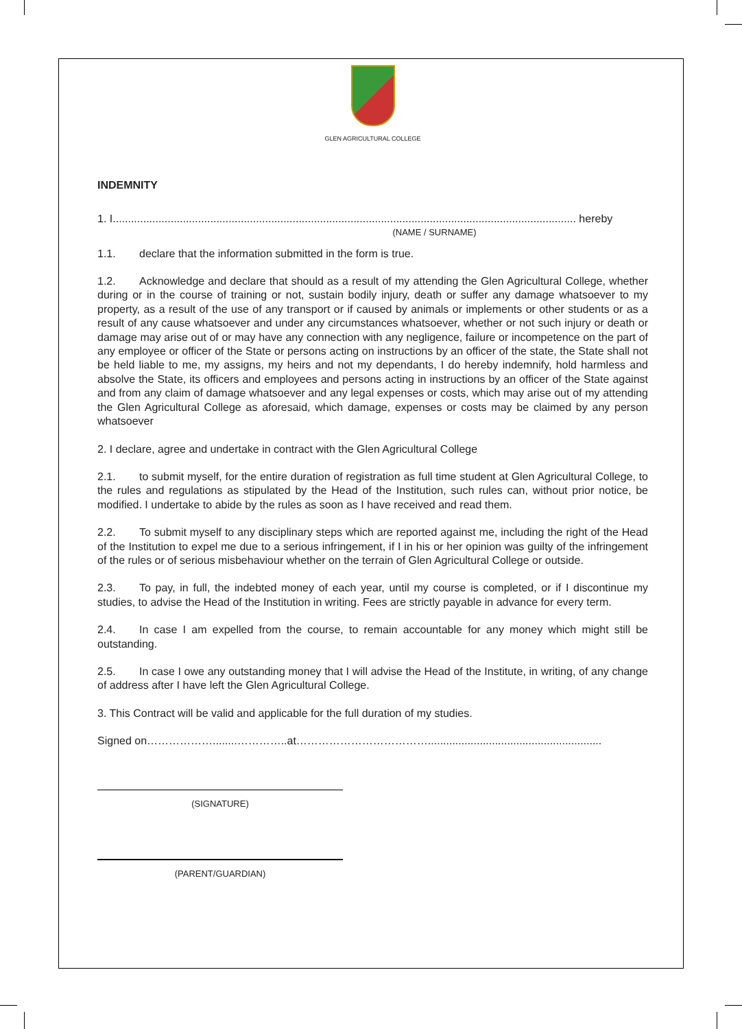GLEN AGRICULTURAL COLLEGE
INDEMNITY
1. I........................................................................................................................................................ hereby
(NAME / SURNAME)
1.1. declare that the information submitted in the form is true.
1.2. Acknowledge and declare that should as a result of my attending the Glen Agricultural College, whether during or in the course of training or not, sustain bodily injury, death or suffer any damage whatsoever to my property, as a result of the use of any transport or if caused by animals or implements or other students or as a result of any cause whatsoever and under any circumstances whatsoever, whether or not such injury or death or damage may arise out of or may have any connection with any negligence, failure or incompetence on the part of any employee or officer of the State or persons acting on instructions by an officer of the state, the State shall not be held liable to me, my assigns, my heirs and not my dependants, I do hereby indemnify, hold harmless and absolve the State, its officers and employees and persons acting in instructions by an officer of the State against and from any claim of damage whatsoever and any legal expenses or costs, which may arise out of my attending the Glen Agricultural College as aforesaid, which damage, expenses or costs may be claimed by any person whatsoever
2. I declare, agree and undertake in contract with the Glen Agricultural College
2.1. to submit myself, for the entire duration of registration as full time student at Glen Agricultural College, to the rules and regulations as stipulated by the Head of the Institution, such rules can, without prior notice, be modified. I undertake to abide by the rules as soon as I have received and read them.
2.2. To submit myself to any disciplinary steps which are reported against me, including the right of the Head of the Institution to expel me due to a serious infringement, if I in his or her opinion was guilty of the infringement of the rules or of serious misbehaviour whether on the terrain of Glen Agricultural College or outside.
2.3. To pay, in full, the indebted money of each year, until my course is completed, or if I discontinue my studies, to advise the Head of the Institution in writing. Fees are strictly payable in advance for every term.
2.4. In case I am expelled from the course, to remain accountable for any money which might still be outstanding.
2.5. In case I owe any outstanding money that I will advise the Head of the Institute, in writing, of any change of address after I have left the Glen Agricultural College.
3. This Contract will be valid and applicable for the full duration of my studies.
Signed on………………........…………..at……………………………….........................................................
(SIGNATURE)
(PARENT/GUARDIAN)